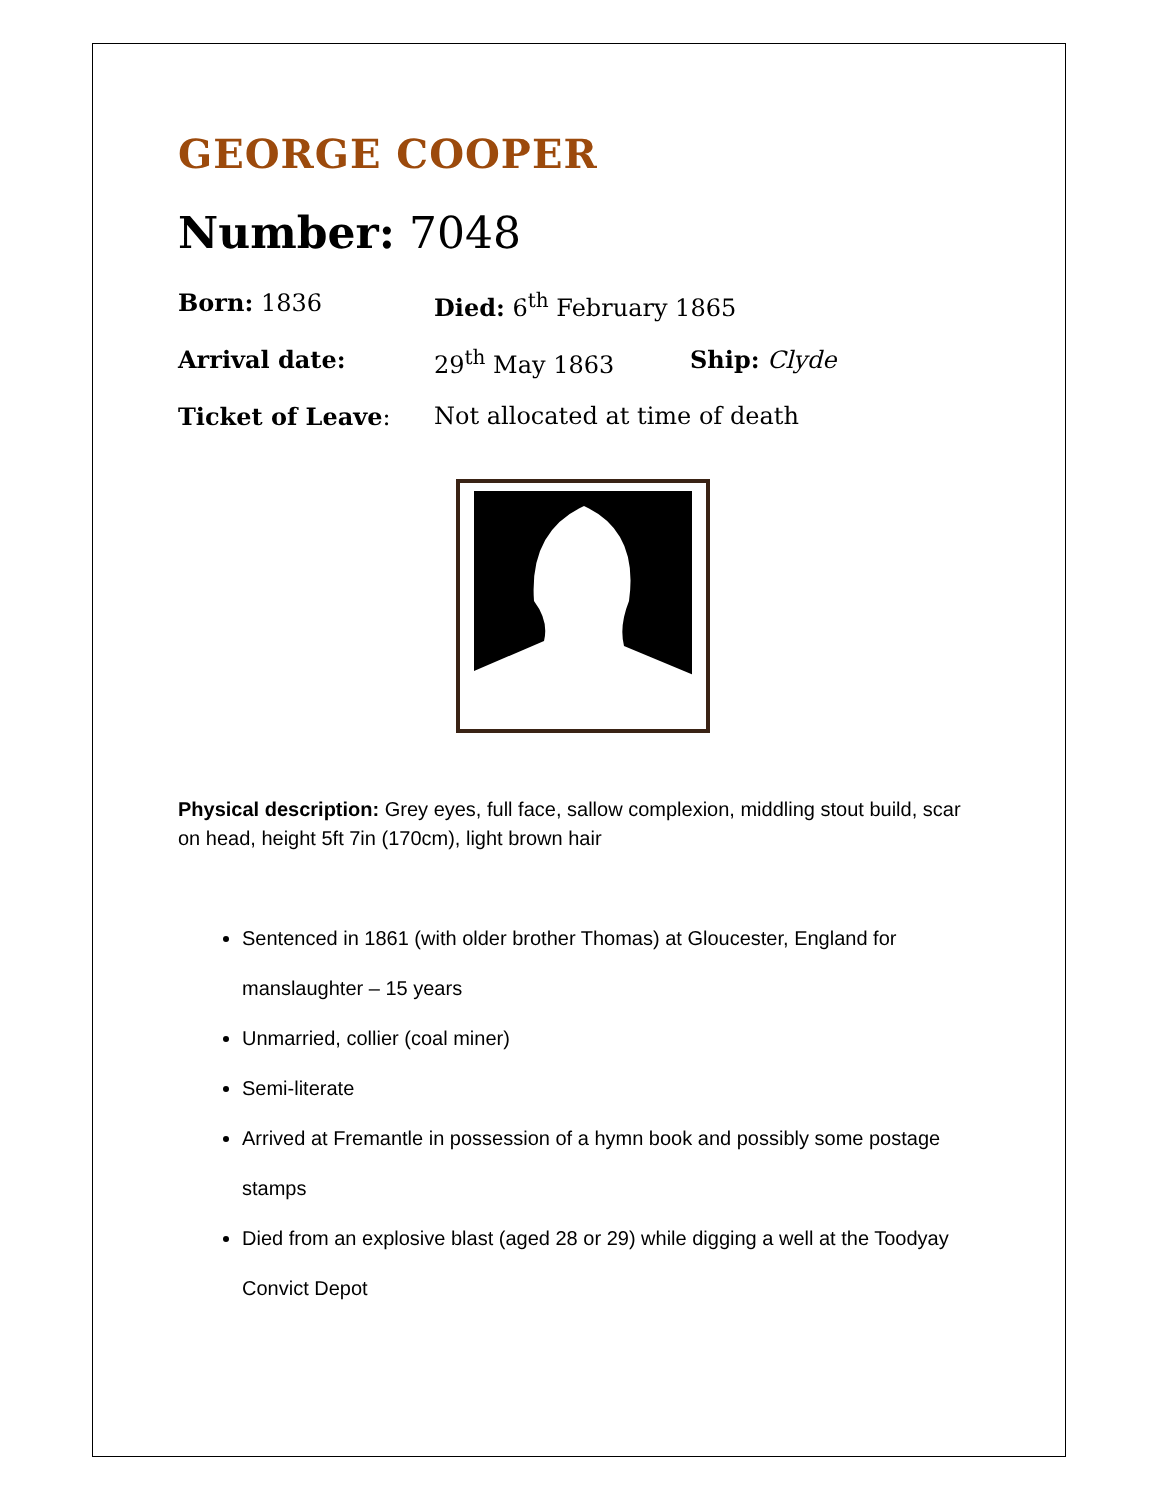GEORGE COOPER
Number: 7048
Born: 1836 Died: 6<sup>th</sup> February 1865
Arrival date: 29<sup>th</sup> May 1863 Ship: Clyde
Ticket of Leave: Not allocated at time of death
Physical description: Grey eyes, full face, sallow complexion, middling stout build, scar on head, height 5ft 7in (170cm), light brown hair
Sentenced in 1861 (with older brother Thomas) at Gloucester, England for manslaughter – 15 years
Unmarried, collier (coal miner)
Semi-literate
Arrived at Fremantle in possession of a hymn book and possibly some postage stamps
Died from an explosive blast (aged 28 or 29) while digging a well at the Toodyay Convict Depot